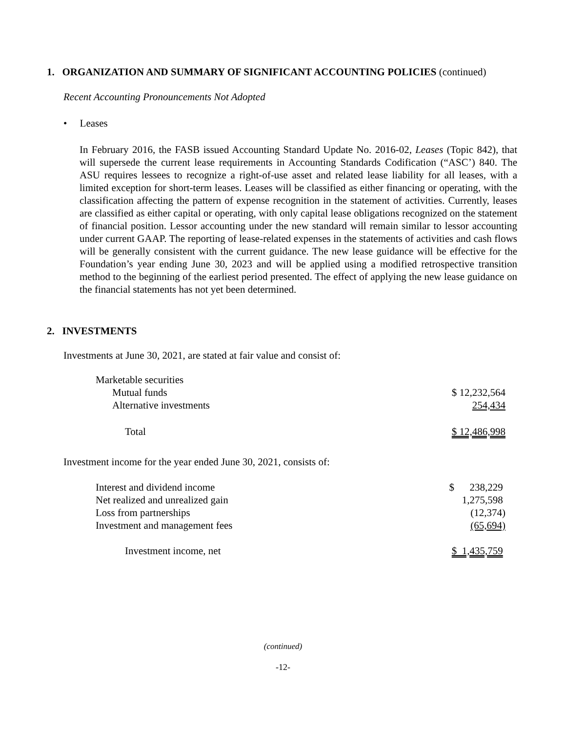1. ORGANIZATION AND SUMMARY OF SIGNIFICANT ACCOUNTING POLICIES (continued)
Recent Accounting Pronouncements Not Adopted
• Leases
In February 2016, the FASB issued Accounting Standard Update No. 2016-02, Leases (Topic 842), that will supersede the current lease requirements in Accounting Standards Codification (“ASC’) 840. The ASU requires lessees to recognize a right-of-use asset and related lease liability for all leases, with a limited exception for short-term leases. Leases will be classified as either financing or operating, with the classification affecting the pattern of expense recognition in the statement of activities. Currently, leases are classified as either capital or operating, with only capital lease obligations recognized on the statement of financial position. Lessor accounting under the new standard will remain similar to lessor accounting under current GAAP. The reporting of lease-related expenses in the statements of activities and cash flows will be generally consistent with the current guidance. The new lease guidance will be effective for the Foundation’s year ending June 30, 2023 and will be applied using a modified retrospective transition method to the beginning of the earliest period presented. The effect of applying the new lease guidance on the financial statements has not yet been determined.
2. INVESTMENTS
Investments at June 30, 2021, are stated at fair value and consist of:
| Marketable securities | |
| Mutual funds | $ 12,232,564 |
| Alternative investments | 254,434 |
| Total | $ 12,486,998 |
Investment income for the year ended June 30, 2021, consists of:
| Interest and dividend income | $ 238,229 |
| Net realized and unrealized gain | 1,275,598 |
| Loss from partnerships | (12,374) |
| Investment and management fees | (65,694) |
| Investment income, net | $ 1,435,759 |
(continued)
-12-